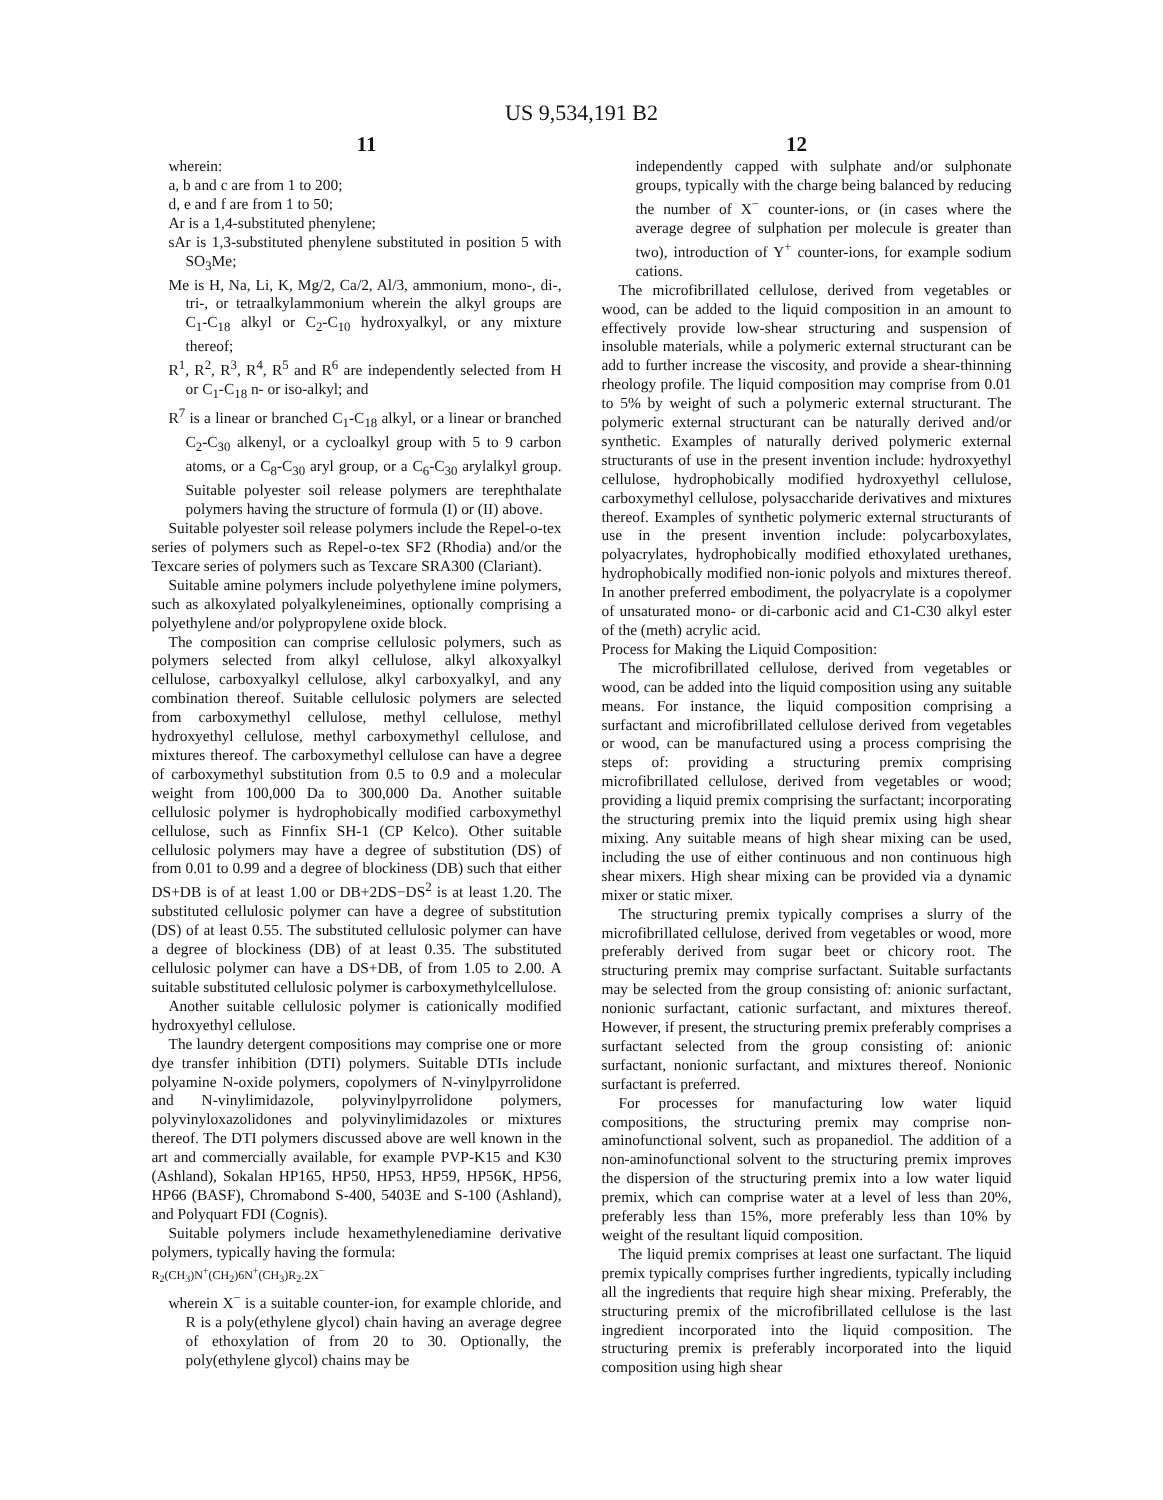US 9,534,191 B2
11 12
wherein:
a, b and c are from 1 to 200;
d, e and f are from 1 to 50;
Ar is a 1,4-substituted phenylene;
sAr is 1,3-substituted phenylene substituted in position 5 with SO<sub>3</sub>Me;
Me is H, Na, Li, K, Mg/2, Ca/2, Al/3, ammonium, mono-, di-, tri-, or tetraalkylammonium wherein the alkyl groups are C<sub>1</sub>-C<sub>18</sub> alkyl or C<sub>2</sub>-C<sub>10</sub> hydroxyalkyl, or any mixture thereof;
R<sup>1</sup>, R<sup>2</sup>, R<sup>3</sup>, R<sup>4</sup>, R<sup>5</sup> and R<sup>6</sup> are independently selected from H or C<sub>1</sub>-C<sub>18</sub> n- or iso-alkyl; and
R<sup>7</sup> is a linear or branched C<sub>1</sub>-C<sub>18</sub> alkyl, or a linear or branched C<sub>2</sub>-C<sub>30</sub> alkenyl, or a cycloalkyl group with 5 to 9 carbon atoms, or a C<sub>8</sub>-C<sub>30</sub> aryl group, or a C<sub>6</sub>-C<sub>30</sub> arylalkyl group. Suitable polyester soil release polymers are terephthalate polymers having the structure of formula (I) or (II) above.
Suitable polyester soil release polymers include the Repel-o-tex series of polymers such as Repel-o-tex SF2 (Rhodia) and/or the Texcare series of polymers such as Texcare SRA300 (Clariant).
Suitable amine polymers include polyethylene imine polymers, such as alkoxylated polyalkyleneimines, optionally comprising a polyethylene and/or polypropylene oxide block.
The composition can comprise cellulosic polymers, such as polymers selected from alkyl cellulose, alkyl alkoxyalkyl cellulose, carboxyalkyl cellulose, alkyl carboxyalkyl, and any combination thereof. Suitable cellulosic polymers are selected from carboxymethyl cellulose, methyl cellulose, methyl hydroxyethyl cellulose, methyl carboxymethyl cellulose, and mixtures thereof. The carboxymethyl cellulose can have a degree of carboxymethyl substitution from 0.5 to 0.9 and a molecular weight from 100,000 Da to 300,000 Da. Another suitable cellulosic polymer is hydrophobically modified carboxymethyl cellulose, such as Finnfix SH-1 (CP Kelco). Other suitable cellulosic polymers may have a degree of substitution (DS) of from 0.01 to 0.99 and a degree of blockiness (DB) such that either DS+DB is of at least 1.00 or DB+2DS−DS<sup>2</sup> is at least 1.20. The substituted cellulosic polymer can have a degree of substitution (DS) of at least 0.55. The substituted cellulosic polymer can have a degree of blockiness (DB) of at least 0.35. The substituted cellulosic polymer can have a DS+DB, of from 1.05 to 2.00. A suitable substituted cellulosic polymer is carboxymethylcellulose.
Another suitable cellulosic polymer is cationically modified hydroxyethyl cellulose.
The laundry detergent compositions may comprise one or more dye transfer inhibition (DTI) polymers. Suitable DTIs include polyamine N-oxide polymers, copolymers of N-vinylpyrrolidone and N-vinylimidazole, polyvinylpyrrolidone polymers, polyvinyloxazolidones and polyvinylimidazoles or mixtures thereof. The DTI polymers discussed above are well known in the art and commercially available, for example PVP-K15 and K30 (Ashland), Sokalan HP165, HP50, HP53, HP59, HP56K, HP56, HP66 (BASF), Chromabond S-400, 5403E and S-100 (Ashland), and Polyquart FDI (Cognis).
Suitable polymers include hexamethylenediamine derivative polymers, typically having the formula:
R<sub>2</sub>(CH<sub>3</sub>)N<sup>+</sup>(CH<sub>2</sub>)6N<sup>+</sup>(CH<sub>3</sub>)R<sub>2</sub>.2X<sup>−</sup>
wherein X<sup>−</sup> is a suitable counter-ion, for example chloride, and R is a poly(ethylene glycol) chain having an average degree of ethoxylation of from 20 to 30. Optionally, the poly(ethylene glycol) chains may be
independently capped with sulphate and/or sulphonate groups, typically with the charge being balanced by reducing the number of X<sup>−</sup> counter-ions, or (in cases where the average degree of sulphation per molecule is greater than two), introduction of Y<sup>+</sup> counter-ions, for example sodium cations.
The microfibrillated cellulose, derived from vegetables or wood, can be added to the liquid composition in an amount to effectively provide low-shear structuring and suspension of insoluble materials, while a polymeric external structurant can be add to further increase the viscosity, and provide a shear-thinning rheology profile. The liquid composition may comprise from 0.01 to 5% by weight of such a polymeric external structurant. The polymeric external structurant can be naturally derived and/or synthetic. Examples of naturally derived polymeric external structurants of use in the present invention include: hydroxyethyl cellulose, hydrophobically modified hydroxyethyl cellulose, carboxymethyl cellulose, polysaccharide derivatives and mixtures thereof. Examples of synthetic polymeric external structurants of use in the present invention include: polycarboxylates, polyacrylates, hydrophobically modified ethoxylated urethanes, hydrophobically modified non-ionic polyols and mixtures thereof. In another preferred embodiment, the polyacrylate is a copolymer of unsaturated mono- or di-carbonic acid and C1-C30 alkyl ester of the (meth) acrylic acid.
Process for Making the Liquid Composition:
The microfibrillated cellulose, derived from vegetables or wood, can be added into the liquid composition using any suitable means. For instance, the liquid composition comprising a surfactant and microfibrillated cellulose derived from vegetables or wood, can be manufactured using a process comprising the steps of: providing a structuring premix comprising microfibrillated cellulose, derived from vegetables or wood; providing a liquid premix comprising the surfactant; incorporating the structuring premix into the liquid premix using high shear mixing. Any suitable means of high shear mixing can be used, including the use of either continuous and non continuous high shear mixers. High shear mixing can be provided via a dynamic mixer or static mixer.
The structuring premix typically comprises a slurry of the microfibrillated cellulose, derived from vegetables or wood, more preferably derived from sugar beet or chicory root. The structuring premix may comprise surfactant. Suitable surfactants may be selected from the group consisting of: anionic surfactant, nonionic surfactant, cationic surfactant, and mixtures thereof. However, if present, the structuring premix preferably comprises a surfactant selected from the group consisting of: anionic surfactant, nonionic surfactant, and mixtures thereof. Nonionic surfactant is preferred.
For processes for manufacturing low water liquid compositions, the structuring premix may comprise non-aminofunctional solvent, such as propanediol. The addition of a non-aminofunctional solvent to the structuring premix improves the dispersion of the structuring premix into a low water liquid premix, which can comprise water at a level of less than 20%, preferably less than 15%, more preferably less than 10% by weight of the resultant liquid composition.
The liquid premix comprises at least one surfactant. The liquid premix typically comprises further ingredients, typically including all the ingredients that require high shear mixing. Preferably, the structuring premix of the microfibrillated cellulose is the last ingredient incorporated into the liquid composition. The structuring premix is preferably incorporated into the liquid composition using high shear